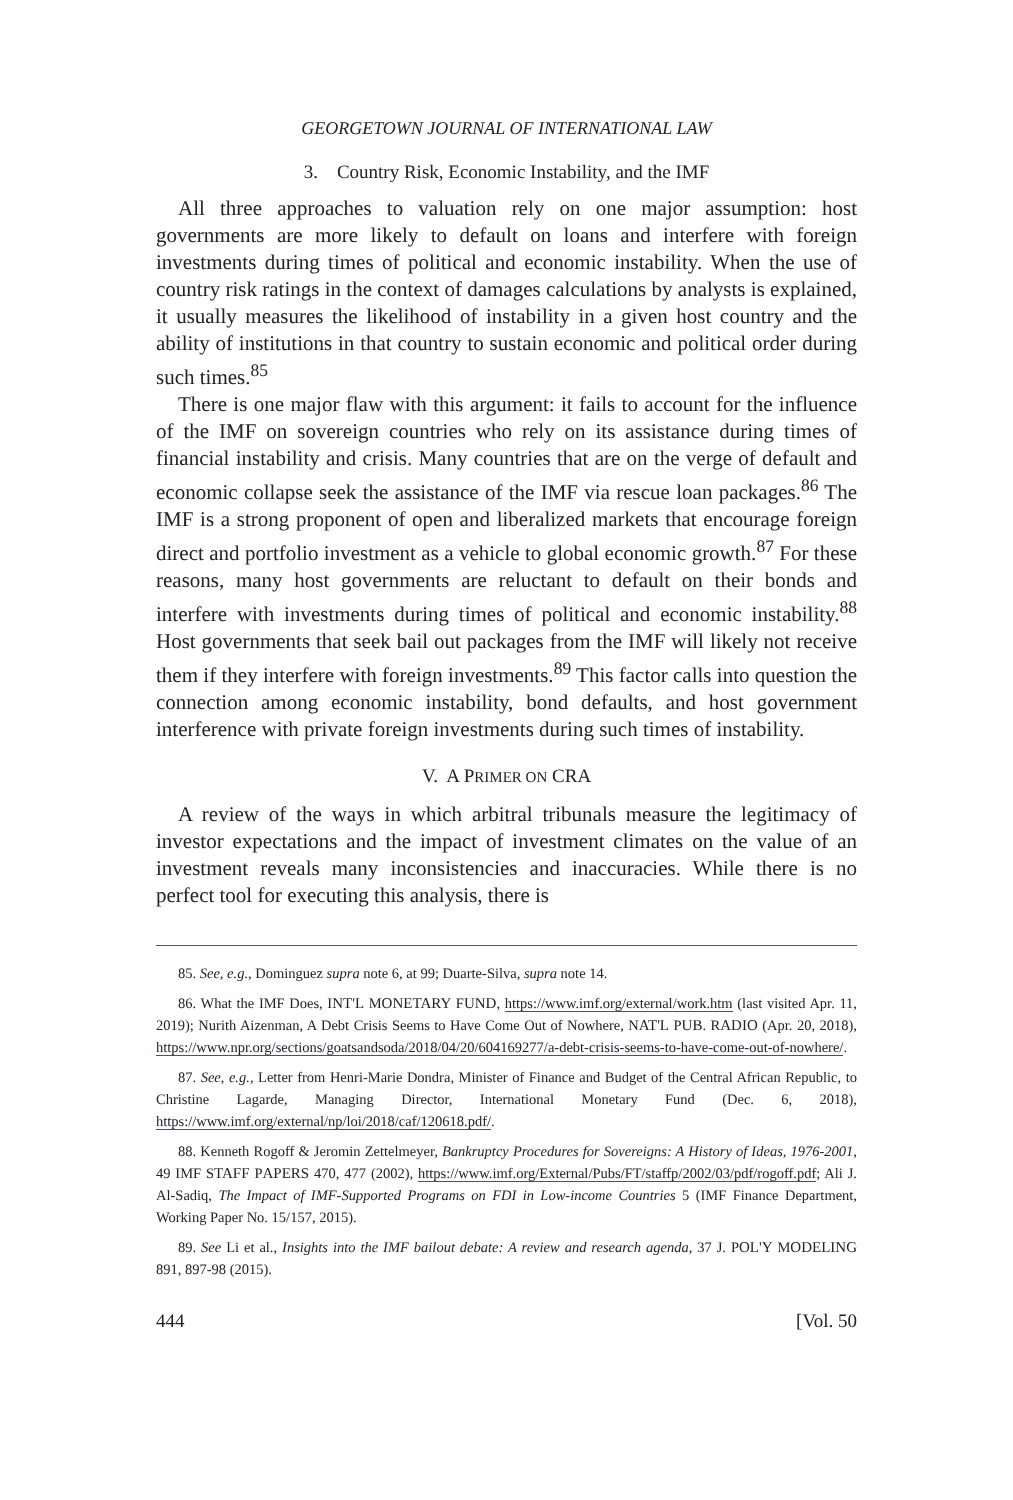GEORGETOWN JOURNAL OF INTERNATIONAL LAW
3. Country Risk, Economic Instability, and the IMF
All three approaches to valuation rely on one major assumption: host governments are more likely to default on loans and interfere with foreign investments during times of political and economic instability. When the use of country risk ratings in the context of damages calculations by analysts is explained, it usually measures the likelihood of instability in a given host country and the ability of institutions in that country to sustain economic and political order during such times.<sup>85</sup>
There is one major flaw with this argument: it fails to account for the influence of the IMF on sovereign countries who rely on its assistance during times of financial instability and crisis. Many countries that are on the verge of default and economic collapse seek the assistance of the IMF via rescue loan packages.<sup>86</sup> The IMF is a strong proponent of open and liberalized markets that encourage foreign direct and portfolio investment as a vehicle to global economic growth.<sup>87</sup> For these reasons, many host governments are reluctant to default on their bonds and interfere with investments during times of political and economic instability.<sup>88</sup> Host governments that seek bail out packages from the IMF will likely not receive them if they interfere with foreign investments.<sup>89</sup> This factor calls into question the connection among economic instability, bond defaults, and host government interference with private foreign investments during such times of instability.
V. A PRIMER ON CRA
A review of the ways in which arbitral tribunals measure the legitimacy of investor expectations and the impact of investment climates on the value of an investment reveals many inconsistencies and inaccuracies. While there is no perfect tool for executing this analysis, there is
85. See, e.g., Dominguez supra note 6, at 99; Duarte-Silva, supra note 14.
86. What the IMF Does, INT'L MONETARY FUND, https://www.imf.org/external/work.htm (last visited Apr. 11, 2019); Nurith Aizenman, A Debt Crisis Seems to Have Come Out of Nowhere, NAT'L PUB. RADIO (Apr. 20, 2018), https://www.npr.org/sections/goatsandsoda/2018/04/20/604169277/a-debt-crisis-seems-to-have-come-out-of-nowhere/.
87. See, e.g., Letter from Henri-Marie Dondra, Minister of Finance and Budget of the Central African Republic, to Christine Lagarde, Managing Director, International Monetary Fund (Dec. 6, 2018), https://www.imf.org/external/np/loi/2018/caf/120618.pdf/.
88. Kenneth Rogoff & Jeromin Zettelmeyer, Bankruptcy Procedures for Sovereigns: A History of Ideas, 1976-2001, 49 IMF STAFF PAPERS 470, 477 (2002), https://www.imf.org/External/Pubs/FT/staffp/2002/03/pdf/rogoff.pdf; Ali J. Al-Sadiq, The Impact of IMF-Supported Programs on FDI in Low-income Countries 5 (IMF Finance Department, Working Paper No. 15/157, 2015).
89. See Li et al., Insights into the IMF bailout debate: A review and research agenda, 37 J. POL'Y MODELING 891, 897-98 (2015).
444 [Vol. 50